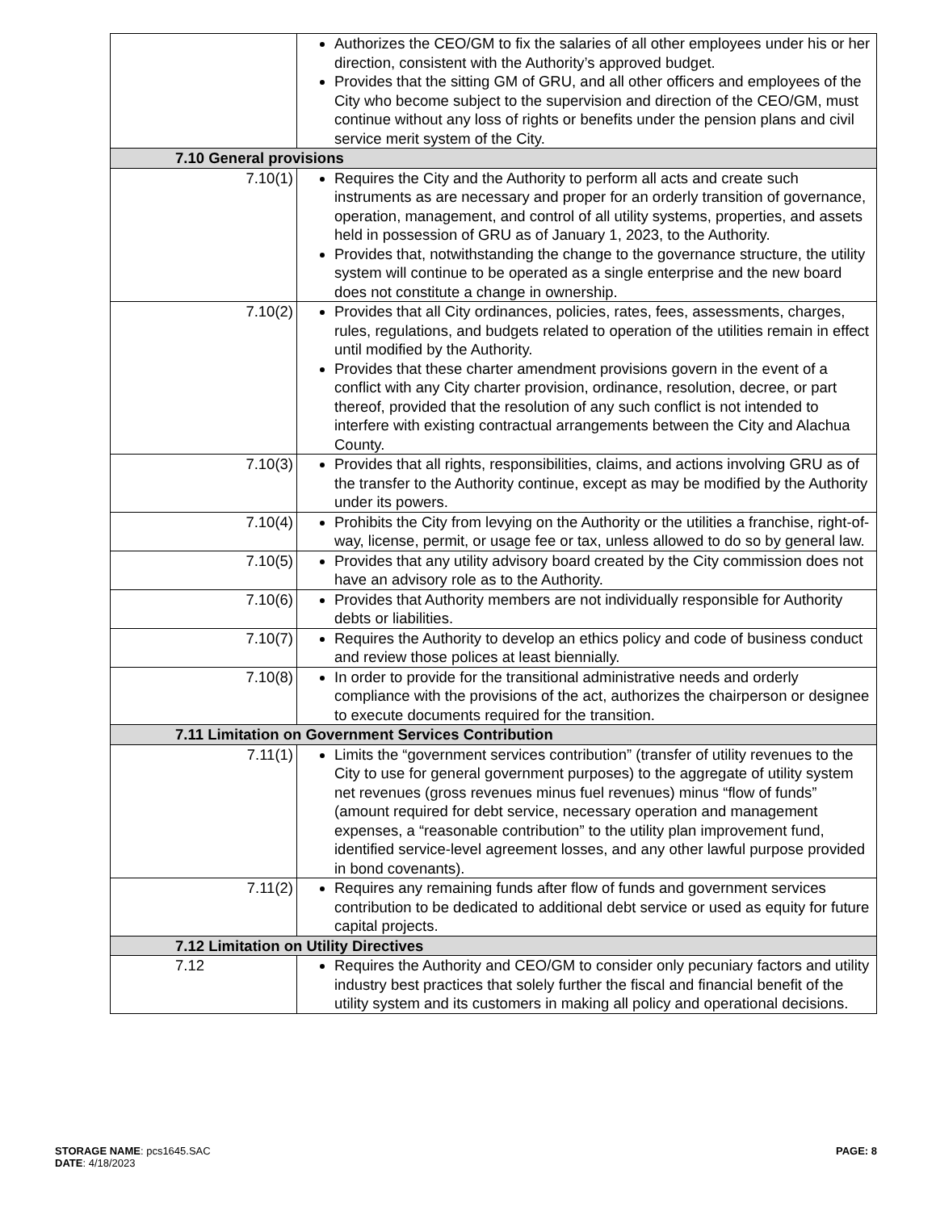| | Authorizes the CEO/GM to fix the salaries of all other employees under his or her direction, consistent with the Authority’s approved budget. Provides that the sitting GM of GRU, and all other officers and employees of the City who become subject to the supervision and direction of the CEO/GM, must continue without any loss of rights or benefits under the pension plans and civil service merit system of the City. |
| 7.10 General provisions | |
| 7.10(1) | Requires the City and the Authority to perform all acts and create such instruments as are necessary and proper for an orderly transition of governance, operation, management, and control of all utility systems, properties, and assets held in possession of GRU as of January 1, 2023, to the Authority. Provides that, notwithstanding the change to the governance structure, the utility system will continue to be operated as a single enterprise and the new board does not constitute a change in ownership. |
| 7.10(2) | Provides that all City ordinances, policies, rates, fees, assessments, charges, rules, regulations, and budgets related to operation of the utilities remain in effect until modified by the Authority. Provides that these charter amendment provisions govern in the event of a conflict with any City charter provision, ordinance, resolution, decree, or part thereof, provided that the resolution of any such conflict is not intended to interfere with existing contractual arrangements between the City and Alachua County. |
| 7.10(3) | Provides that all rights, responsibilities, claims, and actions involving GRU as of the transfer to the Authority continue, except as may be modified by the Authority under its powers. |
| 7.10(4) | Prohibits the City from levying on the Authority or the utilities a franchise, right-of-way, license, permit, or usage fee or tax, unless allowed to do so by general law. |
| 7.10(5) | Provides that any utility advisory board created by the City commission does not have an advisory role as to the Authority. |
| 7.10(6) | Provides that Authority members are not individually responsible for Authority debts or liabilities. |
| 7.10(7) | Requires the Authority to develop an ethics policy and code of business conduct and review those polices at least biennially. |
| 7.10(8) | In order to provide for the transitional administrative needs and orderly compliance with the provisions of the act, authorizes the chairperson or designee to execute documents required for the transition. |
| 7.11 Limitation on Government Services Contribution | |
| 7.11(1) | Limits the “government services contribution” (transfer of utility revenues to the City to use for general government purposes) to the aggregate of utility system net revenues (gross revenues minus fuel revenues) minus “flow of funds” (amount required for debt service, necessary operation and management expenses, a “reasonable contribution” to the utility plan improvement fund, identified service-level agreement losses, and any other lawful purpose provided in bond covenants). |
| 7.11(2) | Requires any remaining funds after flow of funds and government services contribution to be dedicated to additional debt service or used as equity for future capital projects. |
| 7.12 Limitation on Utility Directives | |
| 7.12 | Requires the Authority and CEO/GM to consider only pecuniary factors and utility industry best practices that solely further the fiscal and financial benefit of the utility system and its customers in making all policy and operational decisions. |
PAGE: 8 STORAGE NAME: pcs1645.SAC
DATE: 4/18/2023